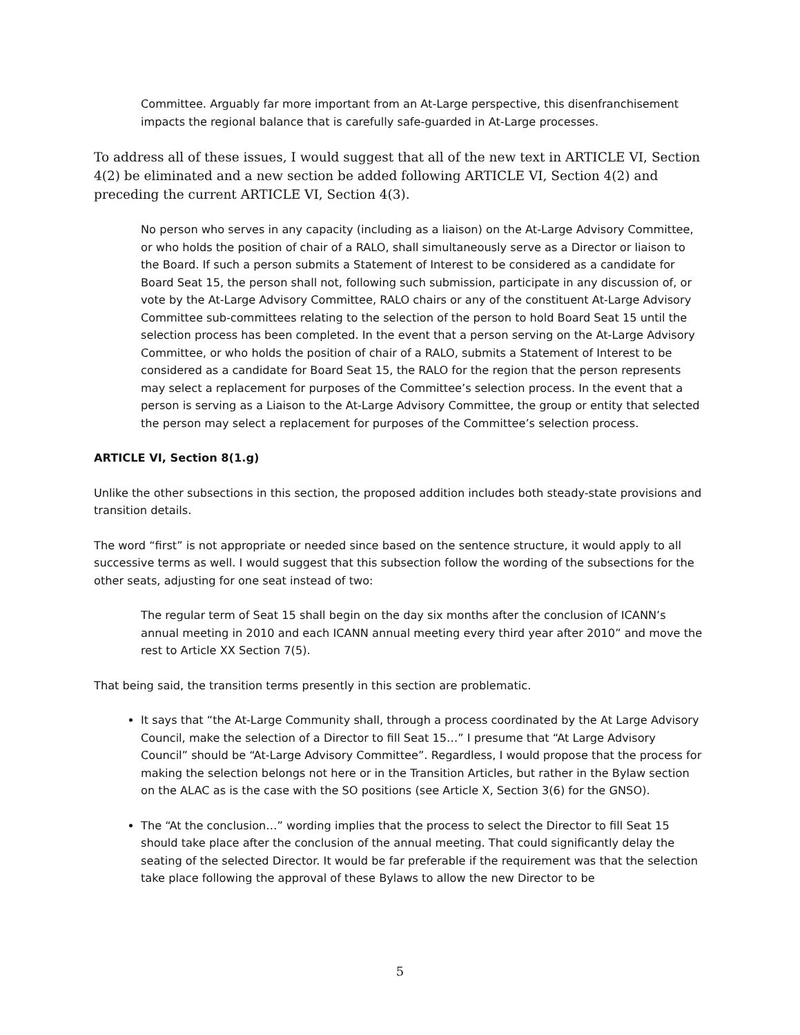Committee. Arguably far more important from an At-Large perspective, this disenfranchisement impacts the regional balance that is carefully safe-guarded in At-Large processes.
To address all of these issues, I would suggest that all of the new text in ARTICLE VI, Section 4(2) be eliminated and a new section be added following ARTICLE VI, Section 4(2) and preceding the current ARTICLE VI, Section 4(3).
No person who serves in any capacity (including as a liaison) on the At-Large Advisory Committee, or who holds the position of chair of a RALO, shall simultaneously serve as a Director or liaison to the Board. If such a person submits a Statement of Interest to be considered as a candidate for Board Seat 15, the person shall not, following such submission, participate in any discussion of, or vote by the At-Large Advisory Committee, RALO chairs or any of the constituent At-Large Advisory Committee sub-committees relating to the selection of the person to hold Board Seat 15 until the selection process has been completed. In the event that a person serving on the At-Large Advisory Committee, or who holds the position of chair of a RALO, submits a Statement of Interest to be considered as a candidate for Board Seat 15, the RALO for the region that the person represents may select a replacement for purposes of the Committee’s selection process. In the event that a person is serving as a Liaison to the At-Large Advisory Committee, the group or entity that selected the person may select a replacement for purposes of the Committee’s selection process.
ARTICLE VI, Section 8(1.g)
Unlike the other subsections in this section, the proposed addition includes both steady-state provisions and transition details.
The word “first” is not appropriate or needed since based on the sentence structure, it would apply to all successive terms as well. I would suggest that this subsection follow the wording of the subsections for the other seats, adjusting for one seat instead of two:
The regular term of Seat 15 shall begin on the day six months after the conclusion of ICANN’s annual meeting in 2010 and each ICANN annual meeting every third year after 2010” and move the rest to Article XX Section 7(5).
That being said, the transition terms presently in this section are problematic.
It says that “the At-Large Community shall, through a process coordinated by the At Large Advisory Council, make the selection of a Director to fill Seat 15…” I presume that “At Large Advisory Council” should be “At-Large Advisory Committee”. Regardless, I would propose that the process for making the selection belongs not here or in the Transition Articles, but rather in the Bylaw section on the ALAC as is the case with the SO positions (see Article X, Section 3(6) for the GNSO).
The “At the conclusion…” wording implies that the process to select the Director to fill Seat 15 should take place after the conclusion of the annual meeting. That could significantly delay the seating of the selected Director. It would be far preferable if the requirement was that the selection take place following the approval of these Bylaws to allow the new Director to be
5